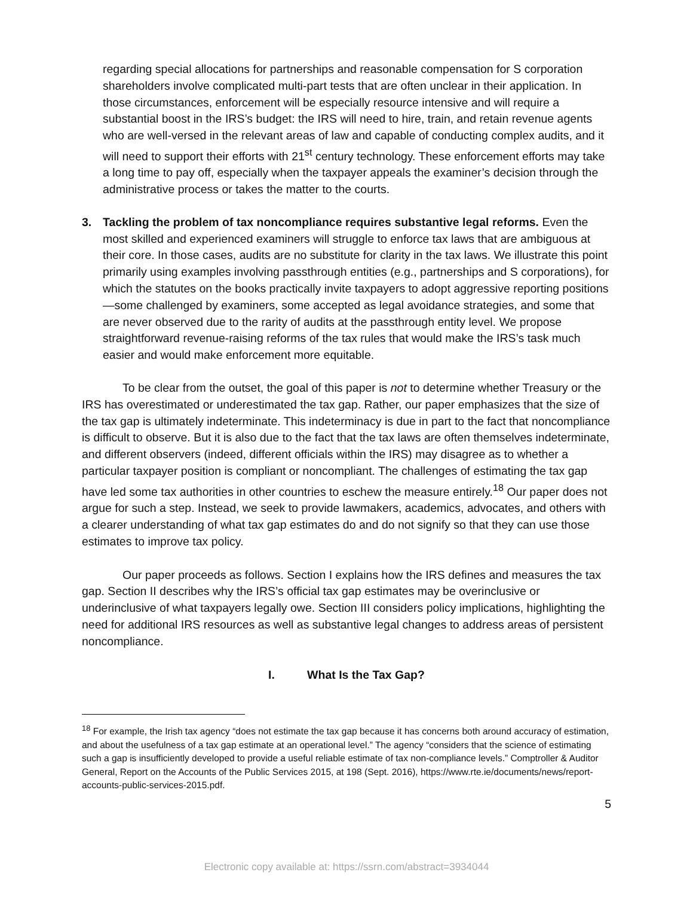regarding special allocations for partnerships and reasonable compensation for S corporation shareholders involve complicated multi-part tests that are often unclear in their application. In those circumstances, enforcement will be especially resource intensive and will require a substantial boost in the IRS’s budget: the IRS will need to hire, train, and retain revenue agents who are well-versed in the relevant areas of law and capable of conducting complex audits, and it will need to support their efforts with 21<sup>st</sup> century technology. These enforcement efforts may take a long time to pay off, especially when the taxpayer appeals the examiner’s decision through the administrative process or takes the matter to the courts.
3. Tackling the problem of tax noncompliance requires substantive legal reforms. Even the most skilled and experienced examiners will struggle to enforce tax laws that are ambiguous at their core. In those cases, audits are no substitute for clarity in the tax laws. We illustrate this point primarily using examples involving passthrough entities (e.g., partnerships and S corporations), for which the statutes on the books practically invite taxpayers to adopt aggressive reporting positions—some challenged by examiners, some accepted as legal avoidance strategies, and some that are never observed due to the rarity of audits at the passthrough entity level. We propose straightforward revenue-raising reforms of the tax rules that would make the IRS’s task much easier and would make enforcement more equitable.
To be clear from the outset, the goal of this paper is not to determine whether Treasury or the IRS has overestimated or underestimated the tax gap. Rather, our paper emphasizes that the size of the tax gap is ultimately indeterminate. This indeterminacy is due in part to the fact that noncompliance is difficult to observe. But it is also due to the fact that the tax laws are often themselves indeterminate, and different observers (indeed, different officials within the IRS) may disagree as to whether a particular taxpayer position is compliant or noncompliant. The challenges of estimating the tax gap have led some tax authorities in other countries to eschew the measure entirely.<sup>18</sup> Our paper does not argue for such a step. Instead, we seek to provide lawmakers, academics, advocates, and others with a clearer understanding of what tax gap estimates do and do not signify so that they can use those estimates to improve tax policy.
Our paper proceeds as follows. Section I explains how the IRS defines and measures the tax gap. Section II describes why the IRS’s official tax gap estimates may be overinclusive or underinclusive of what taxpayers legally owe. Section III considers policy implications, highlighting the need for additional IRS resources as well as substantive legal changes to address areas of persistent noncompliance.
I. What Is the Tax Gap?
<sup>18</sup> For example, the Irish tax agency “does not estimate the tax gap because it has concerns both around accuracy of estimation, and about the usefulness of a tax gap estimate at an operational level.” The agency “considers that the science of estimating such a gap is insufficiently developed to provide a useful reliable estimate of tax non-compliance levels.” Comptroller & Auditor General, Report on the Accounts of the Public Services 2015, at 198 (Sept. 2016), https://www.rte.ie/documents/news/report-accounts-public-services-2015.pdf.
5
Electronic copy available at: https://ssrn.com/abstract=3934044